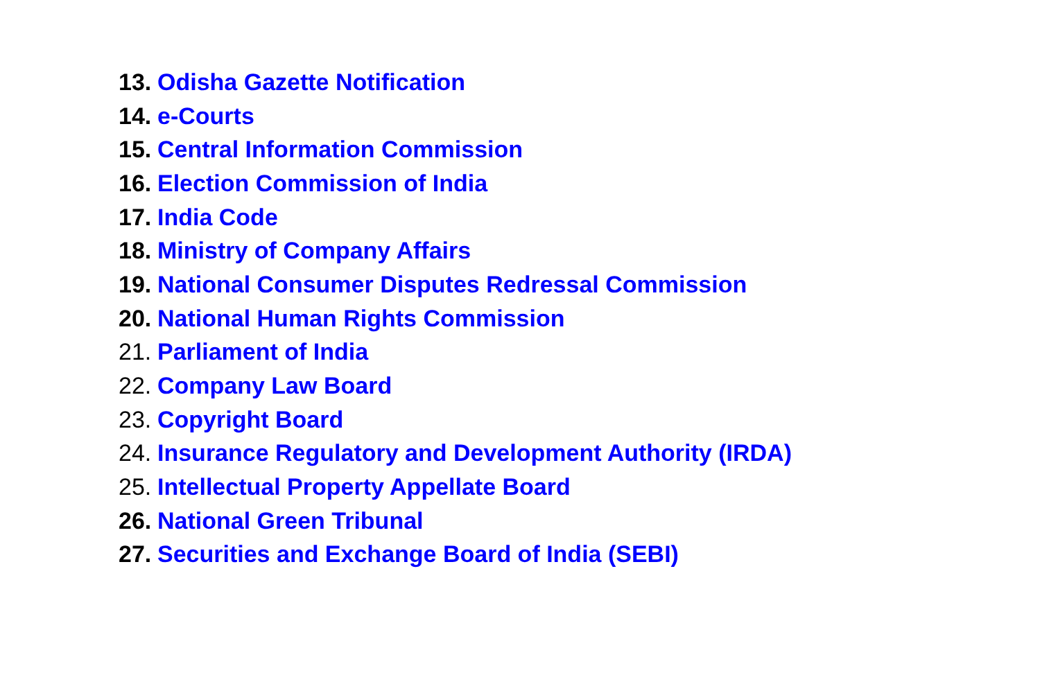13. Odisha Gazette Notification
14. e-Courts
15. Central Information Commission
16. Election Commission of India
17. India Code
18. Ministry of Company Affairs
19. National Consumer Disputes Redressal Commission
20. National Human Rights Commission
21. Parliament of India
22. Company Law Board
23. Copyright Board
24. Insurance Regulatory and Development Authority (IRDA)
25. Intellectual Property Appellate Board
26. National Green Tribunal
27. Securities and Exchange Board of India (SEBI)